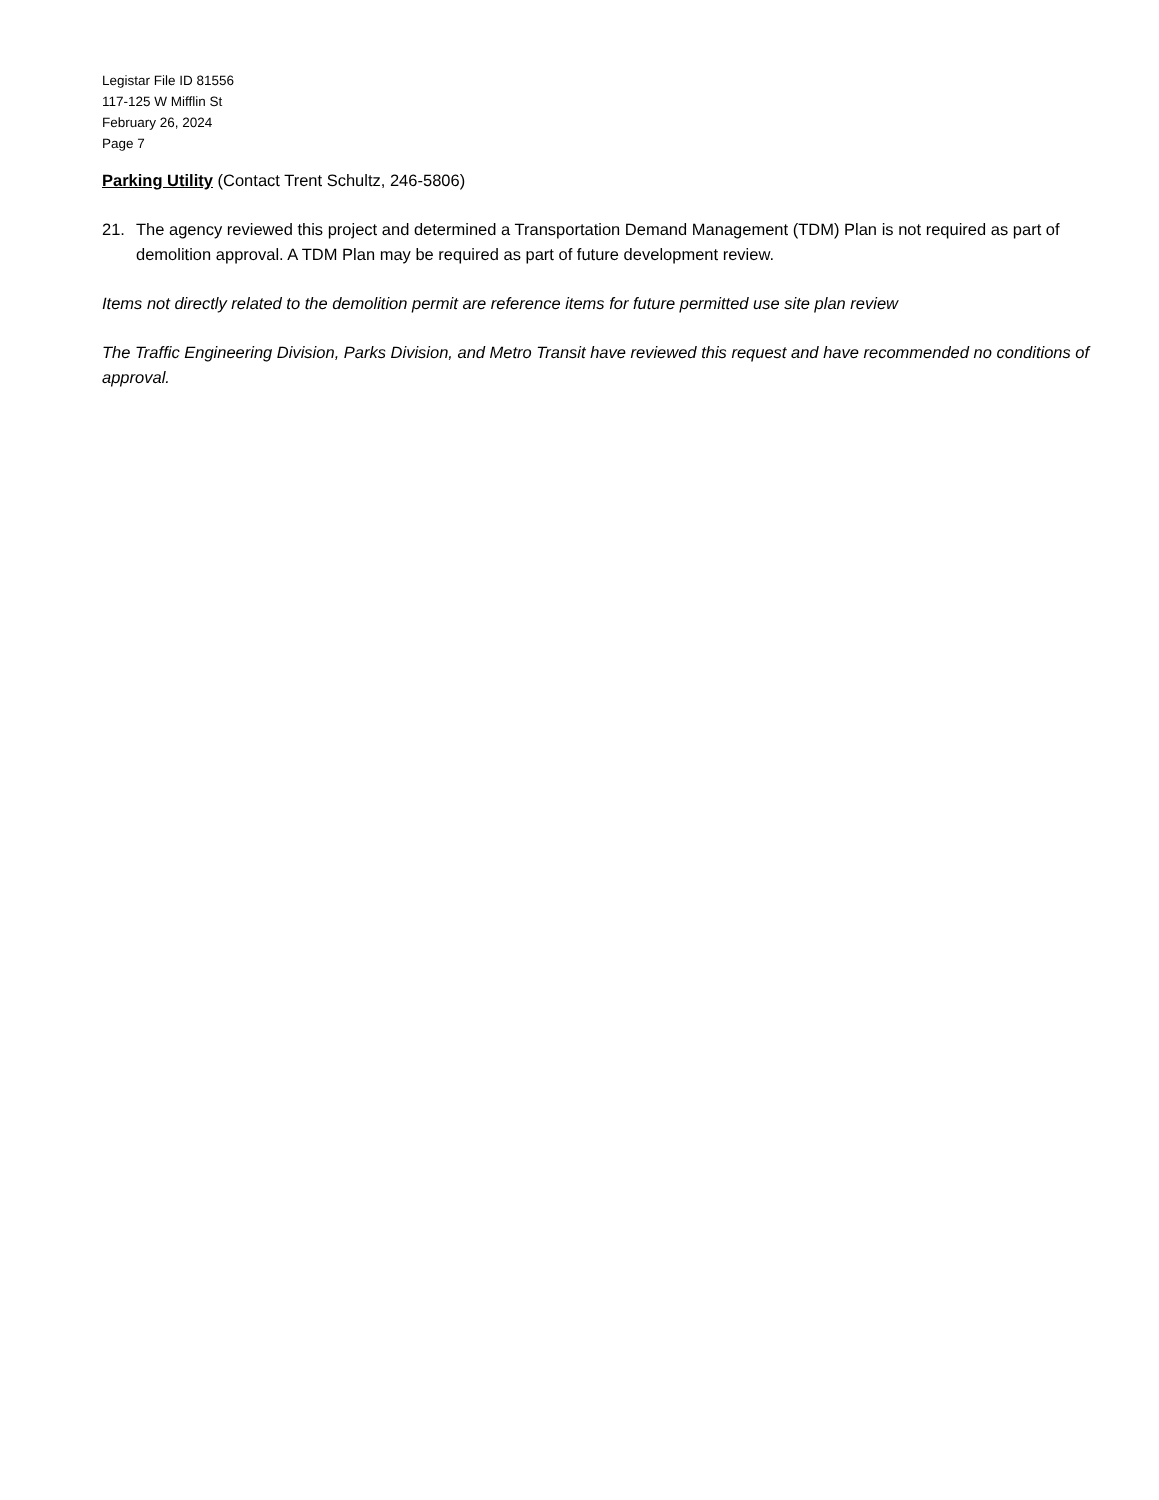Legistar File ID 81556
117-125 W Mifflin St
February 26, 2024
Page 7
Parking Utility (Contact Trent Schultz, 246-5806)
21. The agency reviewed this project and determined a Transportation Demand Management (TDM) Plan is not required as part of demolition approval. A TDM Plan may be required as part of future development review.
Items not directly related to the demolition permit are reference items for future permitted use site plan review
The Traffic Engineering Division, Parks Division, and Metro Transit have reviewed this request and have recommended no conditions of approval.